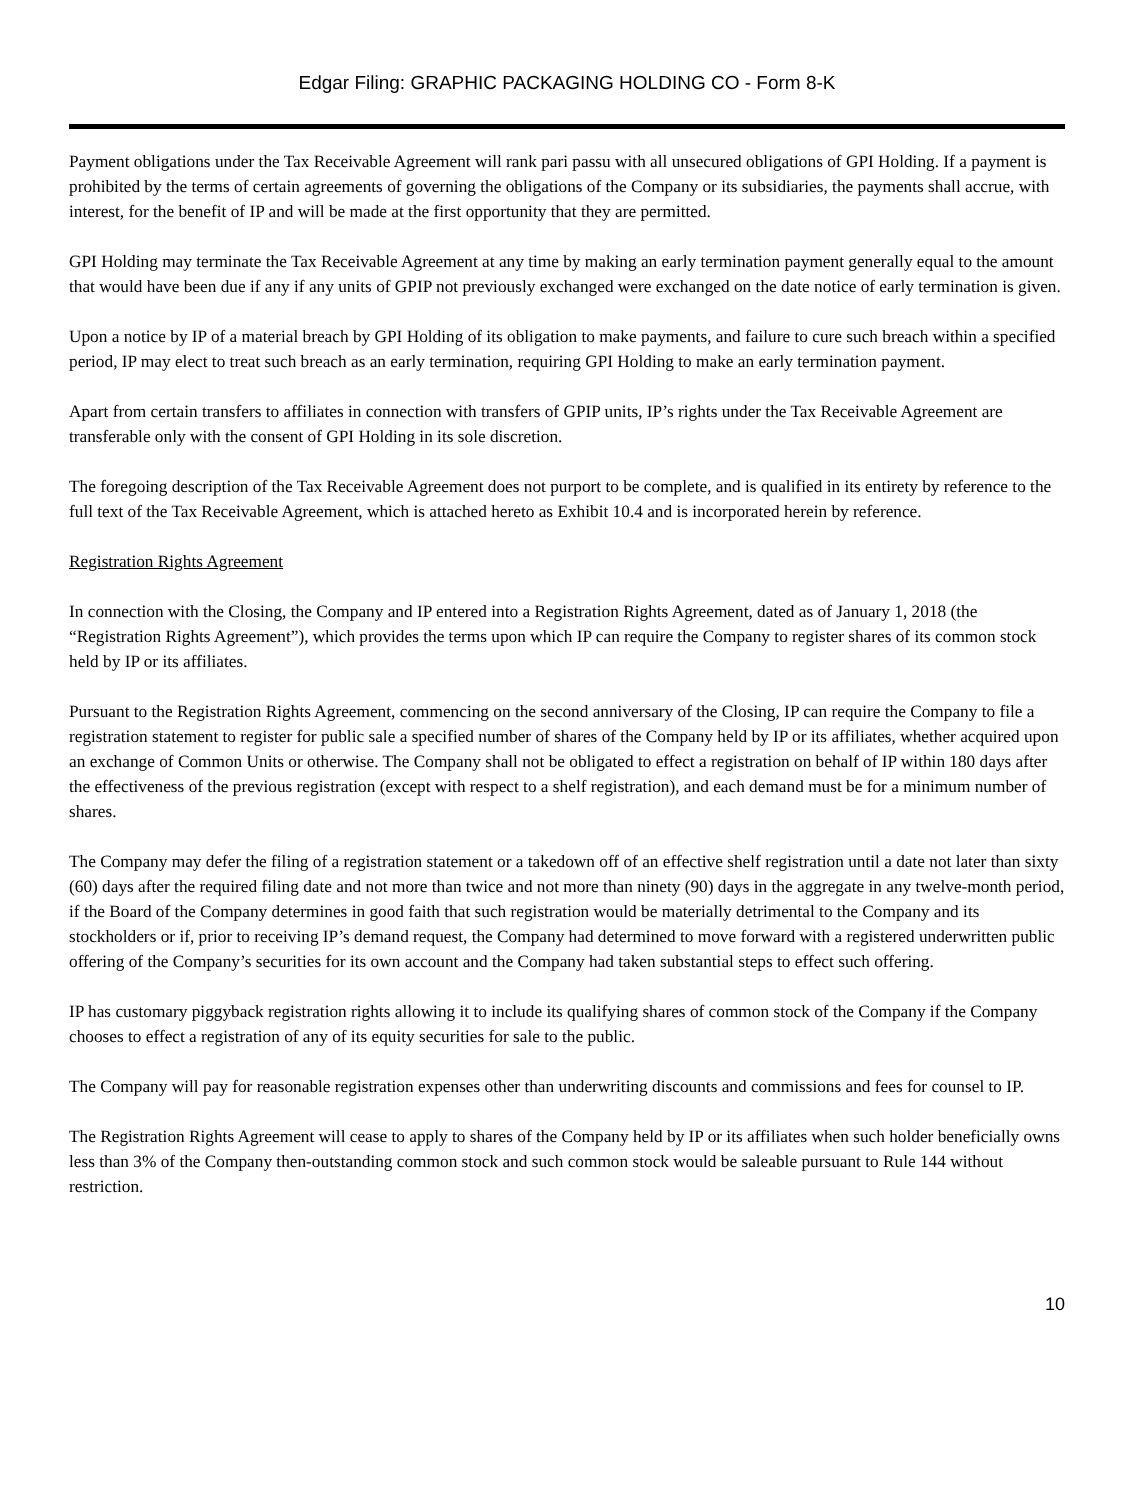Edgar Filing: GRAPHIC PACKAGING HOLDING CO - Form 8-K
Payment obligations under the Tax Receivable Agreement will rank pari passu with all unsecured obligations of GPI Holding. If a payment is prohibited by the terms of certain agreements of governing the obligations of the Company or its subsidiaries, the payments shall accrue, with interest, for the benefit of IP and will be made at the first opportunity that they are permitted.
GPI Holding may terminate the Tax Receivable Agreement at any time by making an early termination payment generally equal to the amount that would have been due if any if any units of GPIP not previously exchanged were exchanged on the date notice of early termination is given.
Upon a notice by IP of a material breach by GPI Holding of its obligation to make payments, and failure to cure such breach within a specified period, IP may elect to treat such breach as an early termination, requiring GPI Holding to make an early termination payment.
Apart from certain transfers to affiliates in connection with transfers of GPIP units, IP’s rights under the Tax Receivable Agreement are transferable only with the consent of GPI Holding in its sole discretion.
The foregoing description of the Tax Receivable Agreement does not purport to be complete, and is qualified in its entirety by reference to the full text of the Tax Receivable Agreement, which is attached hereto as Exhibit 10.4 and is incorporated herein by reference.
Registration Rights Agreement
In connection with the Closing, the Company and IP entered into a Registration Rights Agreement, dated as of January 1, 2018 (the “Registration Rights Agreement”), which provides the terms upon which IP can require the Company to register shares of its common stock held by IP or its affiliates.
Pursuant to the Registration Rights Agreement, commencing on the second anniversary of the Closing, IP can require the Company to file a registration statement to register for public sale a specified number of shares of the Company held by IP or its affiliates, whether acquired upon an exchange of Common Units or otherwise. The Company shall not be obligated to effect a registration on behalf of IP within 180 days after the effectiveness of the previous registration (except with respect to a shelf registration), and each demand must be for a minimum number of shares.
The Company may defer the filing of a registration statement or a takedown off of an effective shelf registration until a date not later than sixty (60) days after the required filing date and not more than twice and not more than ninety (90) days in the aggregate in any twelve-month period, if the Board of the Company determines in good faith that such registration would be materially detrimental to the Company and its stockholders or if, prior to receiving IP’s demand request, the Company had determined to move forward with a registered underwritten public offering of the Company’s securities for its own account and the Company had taken substantial steps to effect such offering.
IP has customary piggyback registration rights allowing it to include its qualifying shares of common stock of the Company if the Company chooses to effect a registration of any of its equity securities for sale to the public.
The Company will pay for reasonable registration expenses other than underwriting discounts and commissions and fees for counsel to IP.
The Registration Rights Agreement will cease to apply to shares of the Company held by IP or its affiliates when such holder beneficially owns less than 3% of the Company then-outstanding common stock and such common stock would be saleable pursuant to Rule 144 without restriction.
10